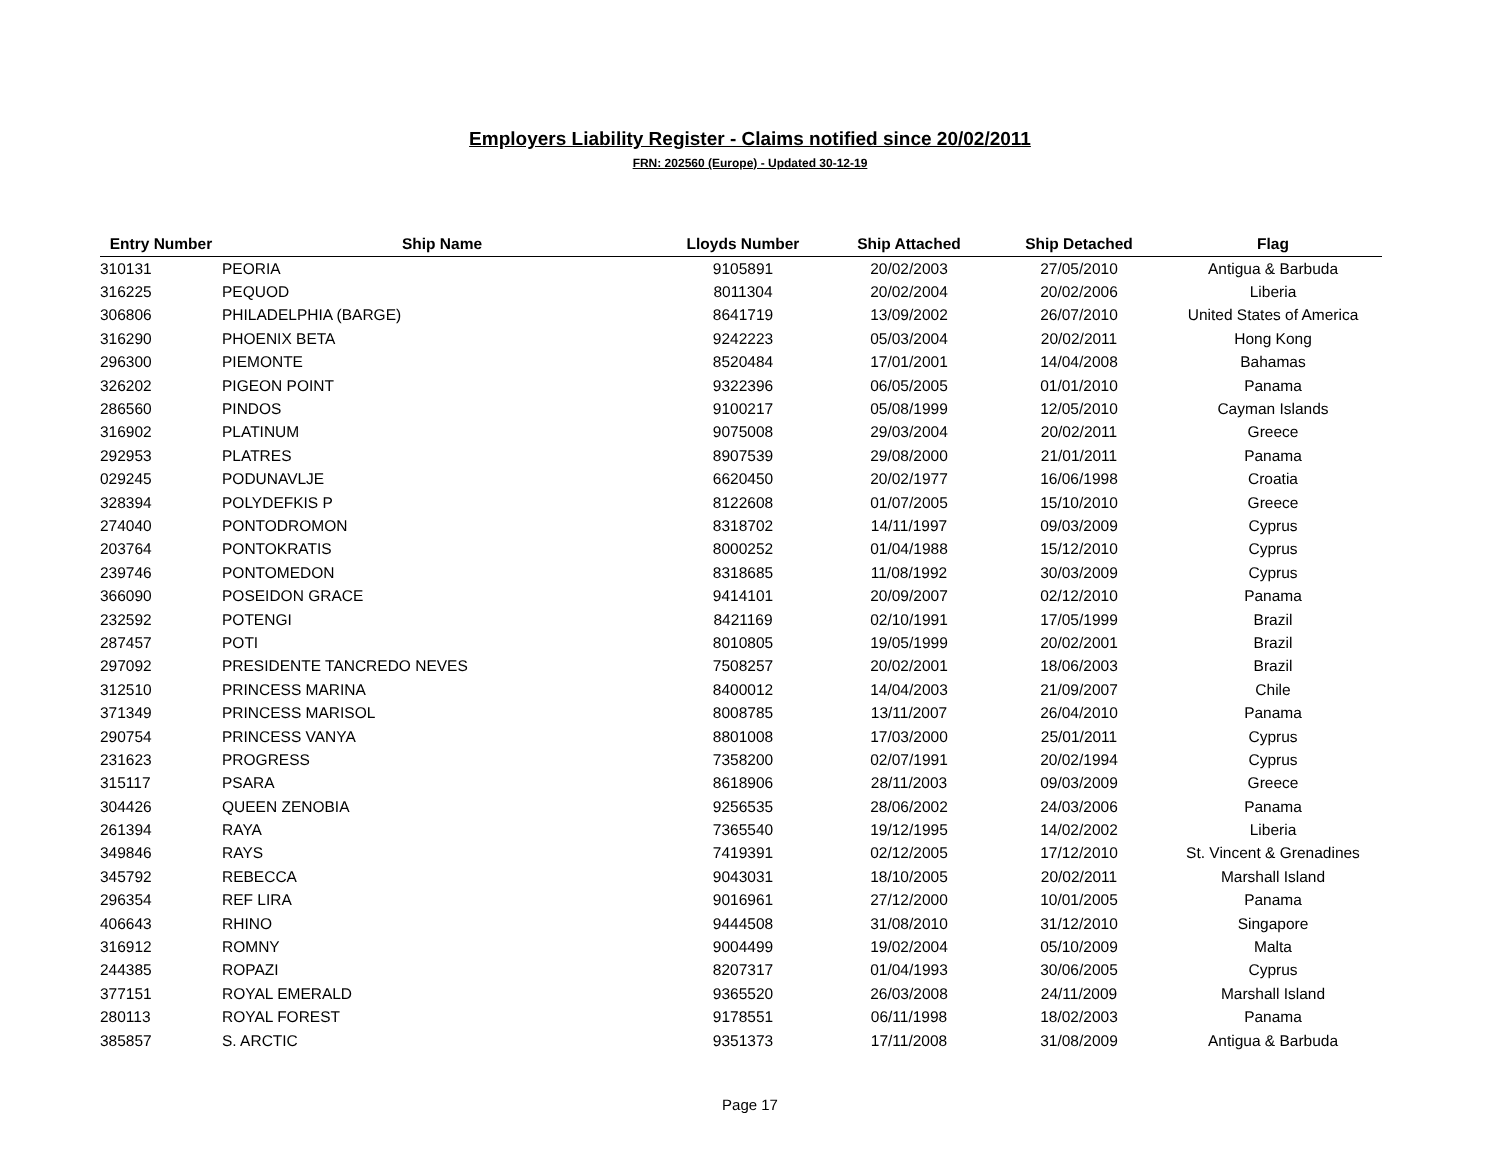Employers Liability Register - Claims notified since 20/02/2011
FRN: 202560 (Europe) - Updated 30-12-19
| Entry Number | Ship Name | Lloyds Number | Ship Attached | Ship Detached | Flag |
| --- | --- | --- | --- | --- | --- |
| 310131 | PEORIA | 9105891 | 20/02/2003 | 27/05/2010 | Antigua & Barbuda |
| 316225 | PEQUOD | 8011304 | 20/02/2004 | 20/02/2006 | Liberia |
| 306806 | PHILADELPHIA (BARGE) | 8641719 | 13/09/2002 | 26/07/2010 | United States of America |
| 316290 | PHOENIX BETA | 9242223 | 05/03/2004 | 20/02/2011 | Hong Kong |
| 296300 | PIEMONTE | 8520484 | 17/01/2001 | 14/04/2008 | Bahamas |
| 326202 | PIGEON POINT | 9322396 | 06/05/2005 | 01/01/2010 | Panama |
| 286560 | PINDOS | 9100217 | 05/08/1999 | 12/05/2010 | Cayman Islands |
| 316902 | PLATINUM | 9075008 | 29/03/2004 | 20/02/2011 | Greece |
| 292953 | PLATRES | 8907539 | 29/08/2000 | 21/01/2011 | Panama |
| 029245 | PODUNAVLJE | 6620450 | 20/02/1977 | 16/06/1998 | Croatia |
| 328394 | POLYDEFKIS P | 8122608 | 01/07/2005 | 15/10/2010 | Greece |
| 274040 | PONTODROMON | 8318702 | 14/11/1997 | 09/03/2009 | Cyprus |
| 203764 | PONTOKRATIS | 8000252 | 01/04/1988 | 15/12/2010 | Cyprus |
| 239746 | PONTOMEDON | 8318685 | 11/08/1992 | 30/03/2009 | Cyprus |
| 366090 | POSEIDON GRACE | 9414101 | 20/09/2007 | 02/12/2010 | Panama |
| 232592 | POTENGI | 8421169 | 02/10/1991 | 17/05/1999 | Brazil |
| 287457 | POTI | 8010805 | 19/05/1999 | 20/02/2001 | Brazil |
| 297092 | PRESIDENTE TANCREDO NEVES | 7508257 | 20/02/2001 | 18/06/2003 | Brazil |
| 312510 | PRINCESS MARINA | 8400012 | 14/04/2003 | 21/09/2007 | Chile |
| 371349 | PRINCESS MARISOL | 8008785 | 13/11/2007 | 26/04/2010 | Panama |
| 290754 | PRINCESS VANYA | 8801008 | 17/03/2000 | 25/01/2011 | Cyprus |
| 231623 | PROGRESS | 7358200 | 02/07/1991 | 20/02/1994 | Cyprus |
| 315117 | PSARA | 8618906 | 28/11/2003 | 09/03/2009 | Greece |
| 304426 | QUEEN ZENOBIA | 9256535 | 28/06/2002 | 24/03/2006 | Panama |
| 261394 | RAYA | 7365540 | 19/12/1995 | 14/02/2002 | Liberia |
| 349846 | RAYS | 7419391 | 02/12/2005 | 17/12/2010 | St. Vincent & Grenadines |
| 345792 | REBECCA | 9043031 | 18/10/2005 | 20/02/2011 | Marshall Island |
| 296354 | REF LIRA | 9016961 | 27/12/2000 | 10/01/2005 | Panama |
| 406643 | RHINO | 9444508 | 31/08/2010 | 31/12/2010 | Singapore |
| 316912 | ROMNY | 9004499 | 19/02/2004 | 05/10/2009 | Malta |
| 244385 | ROPAZI | 8207317 | 01/04/1993 | 30/06/2005 | Cyprus |
| 377151 | ROYAL EMERALD | 9365520 | 26/03/2008 | 24/11/2009 | Marshall Island |
| 280113 | ROYAL FOREST | 9178551 | 06/11/1998 | 18/02/2003 | Panama |
| 385857 | S. ARCTIC | 9351373 | 17/11/2008 | 31/08/2009 | Antigua & Barbuda |
Page 17